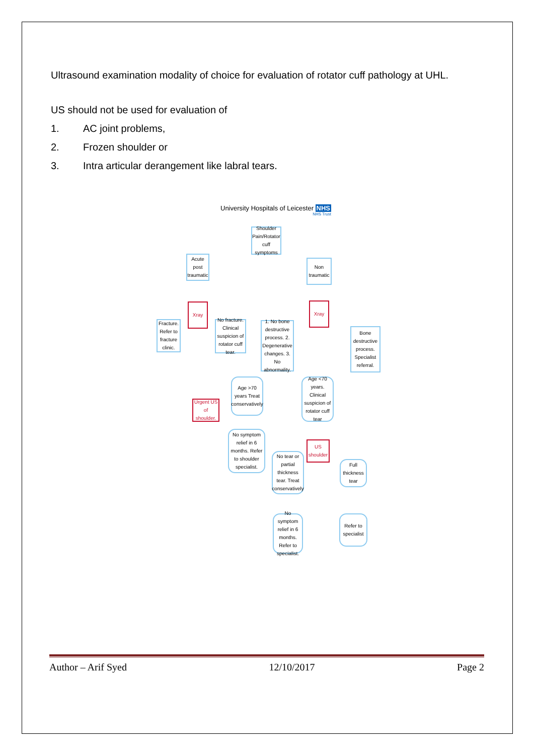Ultrasound examination modality of choice for evaluation of rotator cuff pathology at UHL.
US should not be used for evaluation of
1. AC joint problems,
2. Frozen shoulder or
3. Intra articular derangement like labral tears.
University Hospitals of Leicester NHS
NHS Trust
Shoulder Pain/Rotator cuff symptoms
Acute post traumatic
Non traumatic
Xray Xray
Fracture. Refer to fracture clinic.
No fracture. Clinical suspicion of rotator cuff tear.
1. No bone destructive process. 2. Degenerative changes. 3. No abnormality.
Bone destructive process. Specialist referral.
Age >70 years Treat conservatively
Age <70 years. Clinical suspicion of rotator cuff tear
Urgent US of shoulder.
No symptom relief in 6 months. Refer to shoulder specialist.
US shoulder
No tear or partial thickness tear. Treat conservatively
Full thickness tear
No symptom relief in 6 months. Refer to specialist.
Refer to specialist
Author – Arif Syed 12/10/2017 Page 2